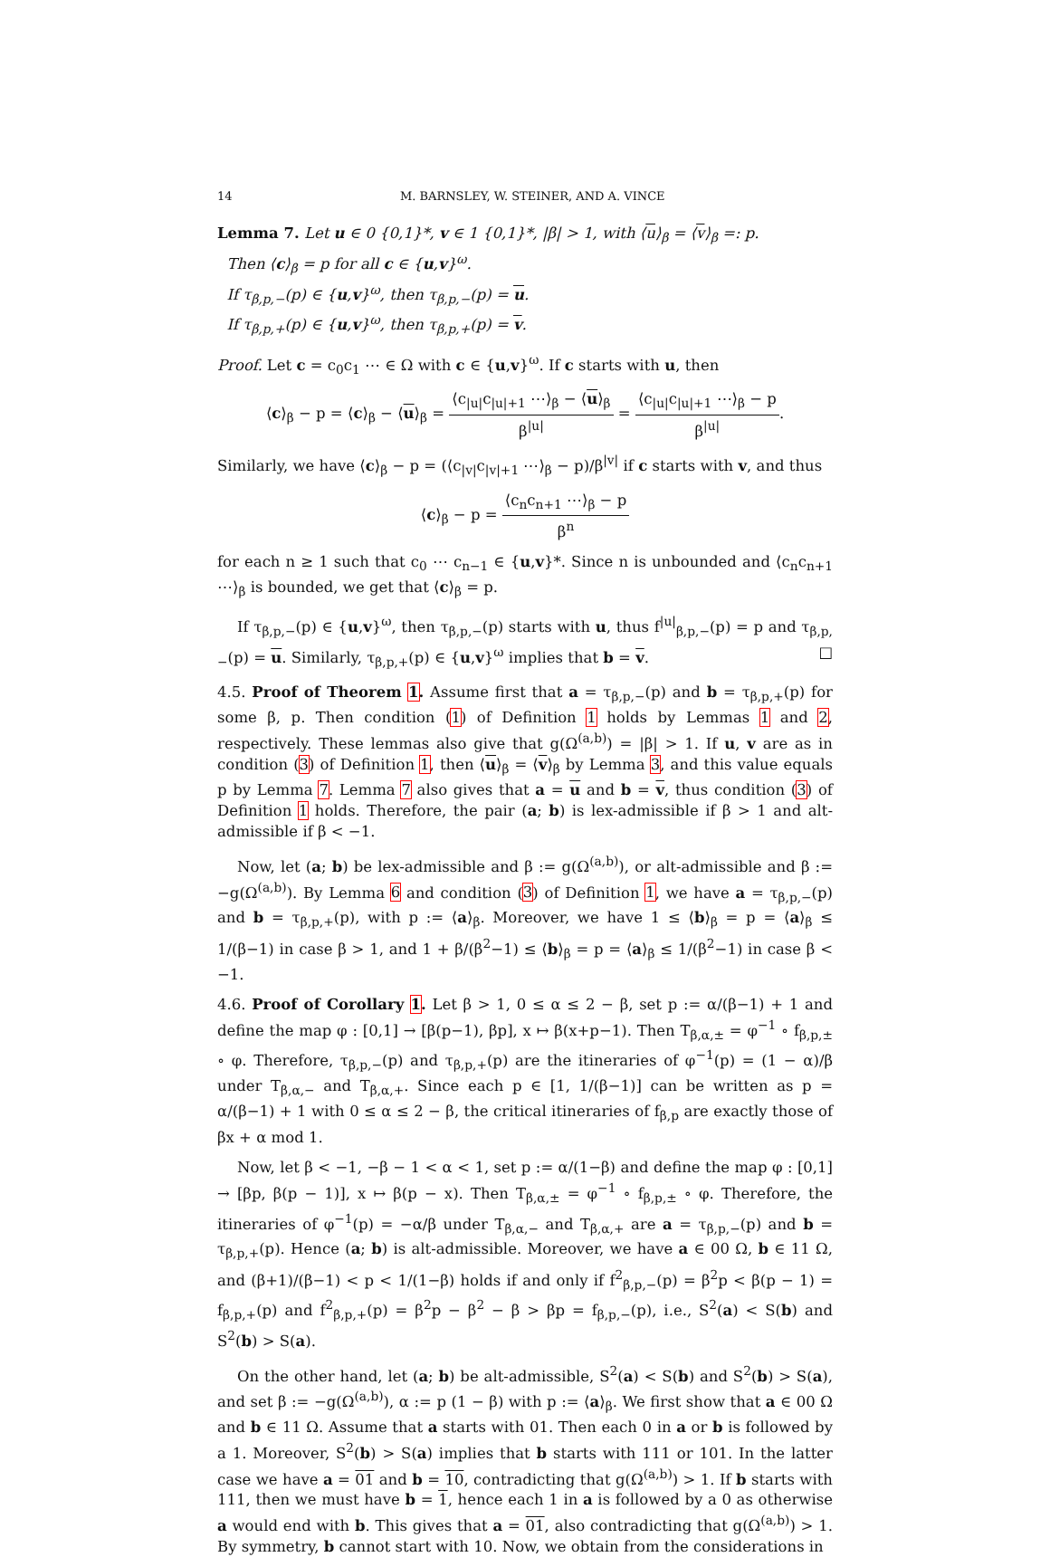14 M. BARNSLEY, W. STEINER, AND A. VINCE
Lemma 7. Let u ∈ 0 {0,1}*, v ∈ 1 {0,1}*, |β| > 1, with ⟨u⟩<sub>β</sub> = ⟨v⟩<sub>β</sub> =: p.
Then ⟨c⟩<sub>β</sub> = p for all c ∈ {u,v}<sup>ω</sup>.
If τ<sub>β,p,−</sub>(p) ∈ {u,v}<sup>ω</sup>, then τ<sub>β,p,−</sub>(p) = u.
If τ<sub>β,p,+</sub>(p) ∈ {u,v}<sup>ω</sup>, then τ<sub>β,p,+</sub>(p) = v.
Proof. Let c = c<sub>0</sub>c<sub>1</sub> ⋯ ∈ Ω with c ∈ {u,v}<sup>ω</sup>. If c starts with u, then
⟨c⟩<sub>β</sub> − p = ⟨c⟩<sub>β</sub> − ⟨u⟩<sub>β</sub> = ⟨c<sub>|u|</sub>c<sub>|u|+1</sub> ⋯⟩<sub>β</sub> − ⟨u⟩<sub>β</sub> β<sup>|u|</sup> = ⟨c<sub>|u|</sub>c<sub>|u|+1</sub> ⋯⟩<sub>β</sub> − p β<sup>|u|</sup>.
Similarly, we have ⟨c⟩<sub>β</sub> − p = (⟨c<sub>|v|</sub>c<sub>|v|+1</sub> ⋯⟩<sub>β</sub> − p)/β<sup>|v|</sup> if c starts with v, and thus
⟨c⟩<sub>β</sub> − p = ⟨c<sub>n</sub>c<sub>n+1</sub> ⋯⟩<sub>β</sub> − p β<sup>n</sup>
for each n ≥ 1 such that c<sub>0</sub> ⋯ c<sub>n−1</sub> ∈ {u,v}*. Since n is unbounded and ⟨c<sub>n</sub>c<sub>n+1</sub> ⋯⟩<sub>β</sub> is bounded, we get that ⟨c⟩<sub>β</sub> = p.
If τ<sub>β,p,−</sub>(p) ∈ {u,v}<sup>ω</sup>, then τ<sub>β,p,−</sub>(p) starts with u, thus f<sup>|u|</sup><sub>β,p,−</sub>(p) = p and τ<sub>β,p,−</sub>(p) = u. Similarly, τ<sub>β,p,+</sub>(p) ∈ {u,v}<sup>ω</sup> implies that b = v. □
4.5. Proof of Theorem 1. Assume first that a = τ<sub>β,p,−</sub>(p) and b = τ<sub>β,p,+</sub>(p) for some β, p. Then condition (1) of Definition 1 holds by Lemmas 1 and 2, respectively. These lemmas also give that g(Ω<sup>(a,b)</sup>) = |β| > 1. If u, v are as in condition (3) of Definition 1, then ⟨u⟩<sub>β</sub> = ⟨v⟩<sub>β</sub> by Lemma 3, and this value equals p by Lemma 7. Lemma 7 also gives that a = u and b = v, thus condition (3) of Definition 1 holds. Therefore, the pair (a; b) is lex-admissible if β > 1 and alt-admissible if β < −1.
Now, let (a; b) be lex-admissible and β := g(Ω<sup>(a,b)</sup>), or alt-admissible and β := −g(Ω<sup>(a,b)</sup>). By Lemma 6 and condition (3) of Definition 1, we have a = τ<sub>β,p,−</sub>(p) and b = τ<sub>β,p,+</sub>(p), with p := ⟨a⟩<sub>β</sub>. Moreover, we have 1 ≤ ⟨b⟩<sub>β</sub> = p = ⟨a⟩<sub>β</sub> ≤ 1/(β−1) in case β > 1, and 1 + β/(β<sup>2</sup>−1) ≤ ⟨b⟩<sub>β</sub> = p = ⟨a⟩<sub>β</sub> ≤ 1/(β<sup>2</sup>−1) in case β < −1.
4.6. Proof of Corollary 1. Let β > 1, 0 ≤ α ≤ 2 − β, set p := α/(β−1) + 1 and define the map φ : [0,1] → [β(p−1), βp], x ↦ β(x+p−1). Then T<sub>β,α,±</sub> = φ<sup>−1</sup> ∘ f<sub>β,p,±</sub> ∘ φ. Therefore, τ<sub>β,p,−</sub>(p) and τ<sub>β,p,+</sub>(p) are the itineraries of φ<sup>−1</sup>(p) = (1 − α)/β under T<sub>β,α,−</sub> and T<sub>β,α,+</sub>. Since each p ∈ [1, 1/(β−1)] can be written as p = α/(β−1) + 1 with 0 ≤ α ≤ 2 − β, the critical itineraries of f<sub>β,p</sub> are exactly those of βx + α mod 1.
Now, let β < −1, −β − 1 < α < 1, set p := α/(1−β) and define the map φ : [0,1] → [βp, β(p − 1)], x ↦ β(p − x). Then T<sub>β,α,±</sub> = φ<sup>−1</sup> ∘ f<sub>β,p,±</sub> ∘ φ. Therefore, the itineraries of φ<sup>−1</sup>(p) = −α/β under T<sub>β,α,−</sub> and T<sub>β,α,+</sub> are a = τ<sub>β,p,−</sub>(p) and b = τ<sub>β,p,+</sub>(p). Hence (a; b) is alt-admissible. Moreover, we have a ∈ 00 Ω, b ∈ 11 Ω, and (β+1)/(β−1) < p < 1/(1−β) holds if and only if f<sup>2</sup><sub>β,p,−</sub>(p) = β<sup>2</sup>p < β(p − 1) = f<sub>β,p,+</sub>(p) and f<sup>2</sup><sub>β,p,+</sub>(p) = β<sup>2</sup>p − β<sup>2</sup> − β > βp = f<sub>β,p,−</sub>(p), i.e., S<sup>2</sup>(a) < S(b) and S<sup>2</sup>(b) > S(a).
On the other hand, let (a; b) be alt-admissible, S<sup>2</sup>(a) < S(b) and S<sup>2</sup>(b) > S(a), and set β := −g(Ω<sup>(a,b)</sup>), α := p (1 − β) with p := ⟨a⟩<sub>β</sub>. We first show that a ∈ 00 Ω and b ∈ 11 Ω. Assume that a starts with 01. Then each 0 in a or b is followed by a 1. Moreover, S<sup>2</sup>(b) > S(a) implies that b starts with 111 or 101. In the latter case we have a = 01 and b = 10, contradicting that g(Ω<sup>(a,b)</sup>) > 1. If b starts with 111, then we must have b = 1, hence each 1 in a is followed by a 0 as otherwise a would end with b. This gives that a = 01, also contradicting that g(Ω<sup>(a,b)</sup>) > 1. By symmetry, b cannot start with 10. Now, we obtain from the considerations in